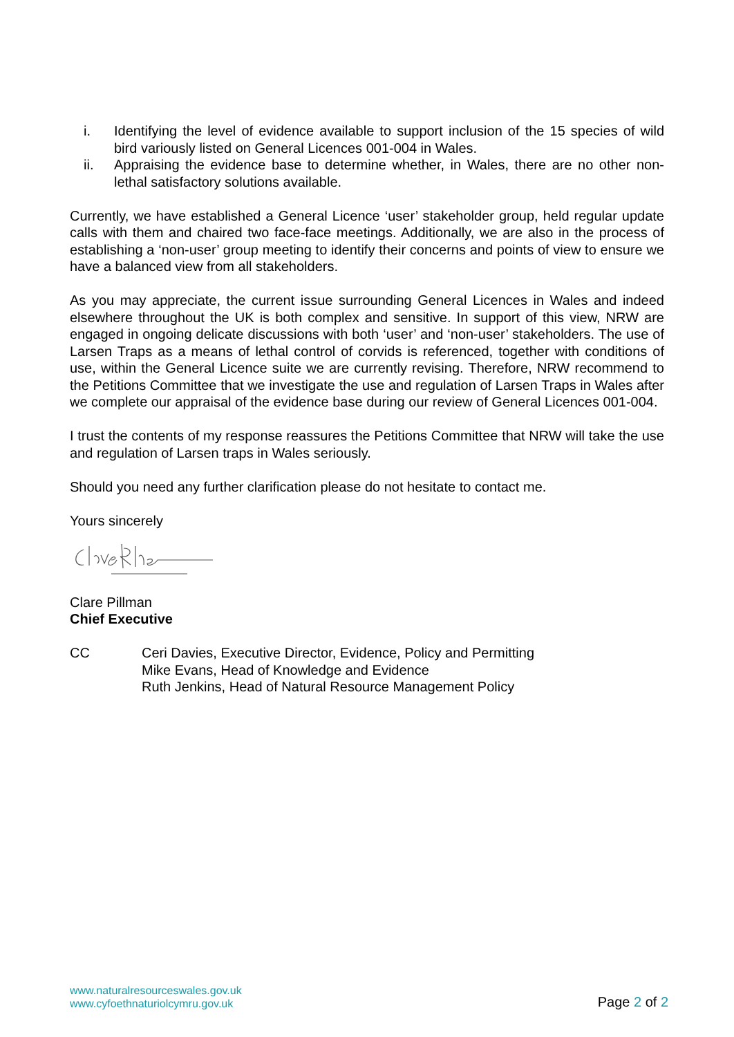i. Identifying the level of evidence available to support inclusion of the 15 species of wild bird variously listed on General Licences 001-004 in Wales.
ii. Appraising the evidence base to determine whether, in Wales, there are no other non-lethal satisfactory solutions available.
Currently, we have established a General Licence ‘user’ stakeholder group, held regular update calls with them and chaired two face-face meetings. Additionally, we are also in the process of establishing a ‘non-user’ group meeting to identify their concerns and points of view to ensure we have a balanced view from all stakeholders.
As you may appreciate, the current issue surrounding General Licences in Wales and indeed elsewhere throughout the UK is both complex and sensitive. In support of this view, NRW are engaged in ongoing delicate discussions with both ‘user’ and ‘non-user’ stakeholders. The use of Larsen Traps as a means of lethal control of corvids is referenced, together with conditions of use, within the General Licence suite we are currently revising. Therefore, NRW recommend to the Petitions Committee that we investigate the use and regulation of Larsen Traps in Wales after we complete our appraisal of the evidence base during our review of General Licences 001-004.
I trust the contents of my response reassures the Petitions Committee that NRW will take the use and regulation of Larsen traps in Wales seriously.
Should you need any further clarification please do not hesitate to contact me.
Yours sincerely
Clare Pillman
Chief Executive
CC Ceri Davies, Executive Director, Evidence, Policy and Permitting
Mike Evans, Head of Knowledge and Evidence
Ruth Jenkins, Head of Natural Resource Management Policy
www.naturalresourceswales.gov.uk
www.cyfoethnaturiolcymru.gov.uk
Page 2 of 2